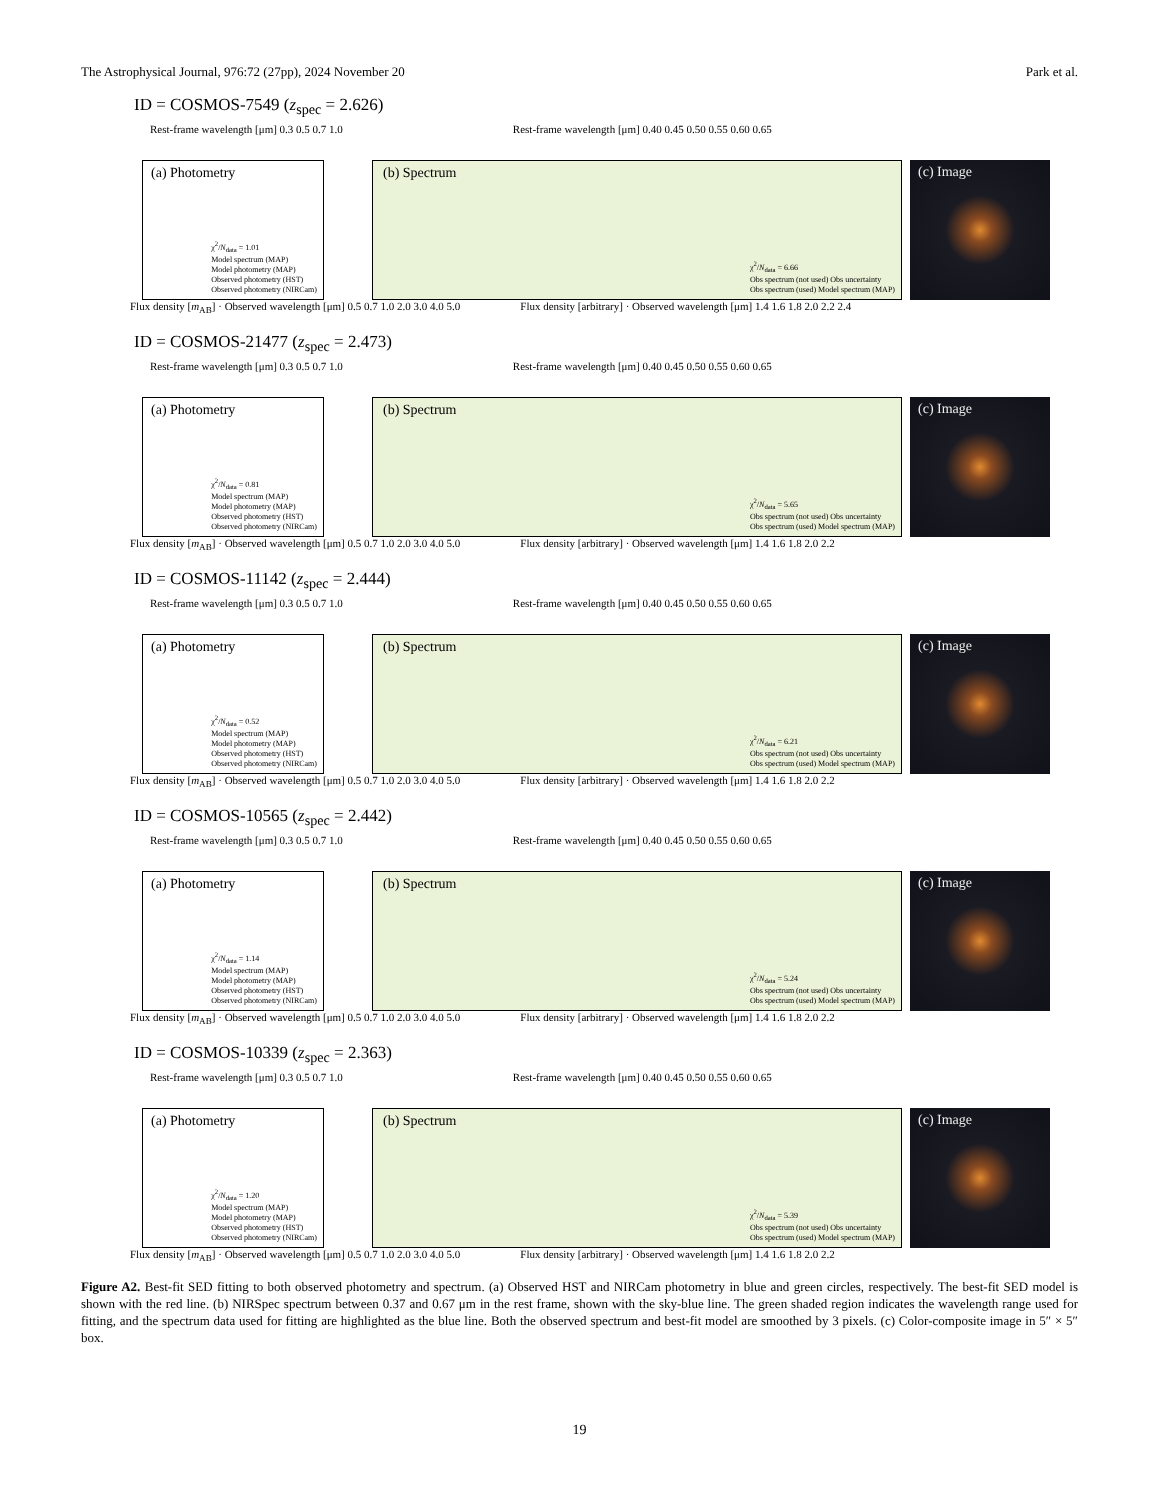The Astrophysical Journal, 976:72 (27pp), 2024 November 20 Park et al.
ID = COSMOS-7549 (z<sub>spec</sub> = 2.626)
Rest-frame wavelength [μm] 0.3 0.5 0.7 1.0 Rest-frame wavelength [μm] 0.40 0.45 0.50 0.55 0.60 0.65
(a) Photometry
χ<sup>2</sup>/N<sub>data</sub> = 1.01
Model spectrum (MAP)
Model photometry (MAP)
Observed photometry (HST)
Observed photometry (NIRCam)
(b) Spectrum
χ<sup>2</sup>/N<sub>data</sub> = 6.66
Obs spectrum (not used) Obs uncertainty
Obs spectrum (used) Model spectrum (MAP)
(c) Image
Flux density [m<sub>AB</sub>] · Observed wavelength [μm] 0.5 0.7 1.0 2.0 3.0 4.0 5.0 Flux density [arbitrary] · Observed wavelength [μm] 1.4 1.6 1.8 2.0 2.2 2.4
ID = COSMOS-21477 (z<sub>spec</sub> = 2.473)
Rest-frame wavelength [μm] 0.3 0.5 0.7 1.0 Rest-frame wavelength [μm] 0.40 0.45 0.50 0.55 0.60 0.65
(a) Photometry
χ<sup>2</sup>/N<sub>data</sub> = 0.81
Model spectrum (MAP)
Model photometry (MAP)
Observed photometry (HST)
Observed photometry (NIRCam)
(b) Spectrum
χ<sup>2</sup>/N<sub>data</sub> = 5.65
Obs spectrum (not used) Obs uncertainty
Obs spectrum (used) Model spectrum (MAP)
(c) Image
Flux density [m<sub>AB</sub>] · Observed wavelength [μm] 0.5 0.7 1.0 2.0 3.0 4.0 5.0 Flux density [arbitrary] · Observed wavelength [μm] 1.4 1.6 1.8 2.0 2.2
ID = COSMOS-11142 (z<sub>spec</sub> = 2.444)
Rest-frame wavelength [μm] 0.3 0.5 0.7 1.0 Rest-frame wavelength [μm] 0.40 0.45 0.50 0.55 0.60 0.65
(a) Photometry
χ<sup>2</sup>/N<sub>data</sub> = 0.52
Model spectrum (MAP)
Model photometry (MAP)
Observed photometry (HST)
Observed photometry (NIRCam)
(b) Spectrum
χ<sup>2</sup>/N<sub>data</sub> = 6.21
Obs spectrum (not used) Obs uncertainty
Obs spectrum (used) Model spectrum (MAP)
(c) Image
Flux density [m<sub>AB</sub>] · Observed wavelength [μm] 0.5 0.7 1.0 2.0 3.0 4.0 5.0 Flux density [arbitrary] · Observed wavelength [μm] 1.4 1.6 1.8 2.0 2.2
ID = COSMOS-10565 (z<sub>spec</sub> = 2.442)
Rest-frame wavelength [μm] 0.3 0.5 0.7 1.0 Rest-frame wavelength [μm] 0.40 0.45 0.50 0.55 0.60 0.65
(a) Photometry
χ<sup>2</sup>/N<sub>data</sub> = 1.14
Model spectrum (MAP)
Model photometry (MAP)
Observed photometry (HST)
Observed photometry (NIRCam)
(b) Spectrum
χ<sup>2</sup>/N<sub>data</sub> = 5.24
Obs spectrum (not used) Obs uncertainty
Obs spectrum (used) Model spectrum (MAP)
(c) Image
Flux density [m<sub>AB</sub>] · Observed wavelength [μm] 0.5 0.7 1.0 2.0 3.0 4.0 5.0 Flux density [arbitrary] · Observed wavelength [μm] 1.4 1.6 1.8 2.0 2.2
ID = COSMOS-10339 (z<sub>spec</sub> = 2.363)
Rest-frame wavelength [μm] 0.3 0.5 0.7 1.0 Rest-frame wavelength [μm] 0.40 0.45 0.50 0.55 0.60 0.65
(a) Photometry
χ<sup>2</sup>/N<sub>data</sub> = 1.20
Model spectrum (MAP)
Model photometry (MAP)
Observed photometry (HST)
Observed photometry (NIRCam)
(b) Spectrum
χ<sup>2</sup>/N<sub>data</sub> = 5.39
Obs spectrum (not used) Obs uncertainty
Obs spectrum (used) Model spectrum (MAP)
(c) Image
Flux density [m<sub>AB</sub>] · Observed wavelength [μm] 0.5 0.7 1.0 2.0 3.0 4.0 5.0 Flux density [arbitrary] · Observed wavelength [μm] 1.4 1.6 1.8 2.0 2.2
Figure A2. Best-fit SED fitting to both observed photometry and spectrum. (a) Observed HST and NIRCam photometry in blue and green circles, respectively. The best-fit SED model is shown with the red line. (b) NIRSpec spectrum between 0.37 and 0.67 μm in the rest frame, shown with the sky-blue line. The green shaded region indicates the wavelength range used for fitting, and the spectrum data used for fitting are highlighted as the blue line. Both the observed spectrum and best-fit model are smoothed by 3 pixels. (c) Color-composite image in 5″ × 5″ box.
19